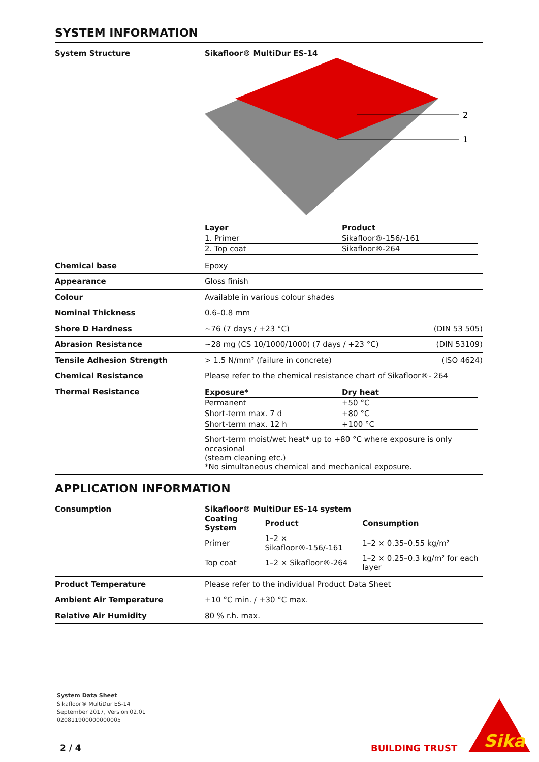SYSTEM INFORMATION
System Structure Sikafloor® MultiDur ES-14
2
1
| Layer | Product |
| --- | --- |
| 1. Primer | Sikafloor®-156/-161 |
| 2. Top coat | Sikafloor®-264 |
Chemical base Epoxy
Appearance Gloss finish
Colour Available in various colour shades
Nominal Thickness 0.6–0.8 mm
Shore D Hardness ~76 (7 days / +23 °C) (DIN 53 505)
Abrasion Resistance ~28 mg (CS 10/1000/1000) (7 days / +23 °C) (DIN 53109)
Tensile Adhesion Strength > 1.5 N/mm² (failure in concrete) (ISO 4624)
Chemical Resistance Please refer to the chemical resistance chart of Sikafloor®- 264
Thermal Resistance
| Exposure* | Dry heat |
| --- | --- |
| Permanent | +50 °C |
| Short-term max. 7 d | +80 °C |
| Short-term max. 12 h | +100 °C |
Short-term moist/wet heat* up to +80 °C where exposure is only occasional
(steam cleaning etc.)
*No simultaneous chemical and mechanical exposure.
APPLICATION INFORMATION
Consumption Sikafloor® MultiDur ES-14 system
| Coating System | Product | Consumption |
| --- | --- | --- |
| Primer | 1–2 × Sikafloor®-156/-161 | 1–2 × 0.35–0.55 kg/m² |
| Top coat | 1–2 × Sikafloor®-264 | 1–2 × 0.25–0.3 kg/m² for each layer |
Product Temperature Please refer to the individual Product Data Sheet
Ambient Air Temperature +10 °C min. / +30 °C max.
Relative Air Humidity 80 % r.h. max.
System Data Sheet
Sikafloor® MultiDur ES-14
September 2017, Version 02.01
020811900000000005
2 / 4 BUILDING TRUST
Sika